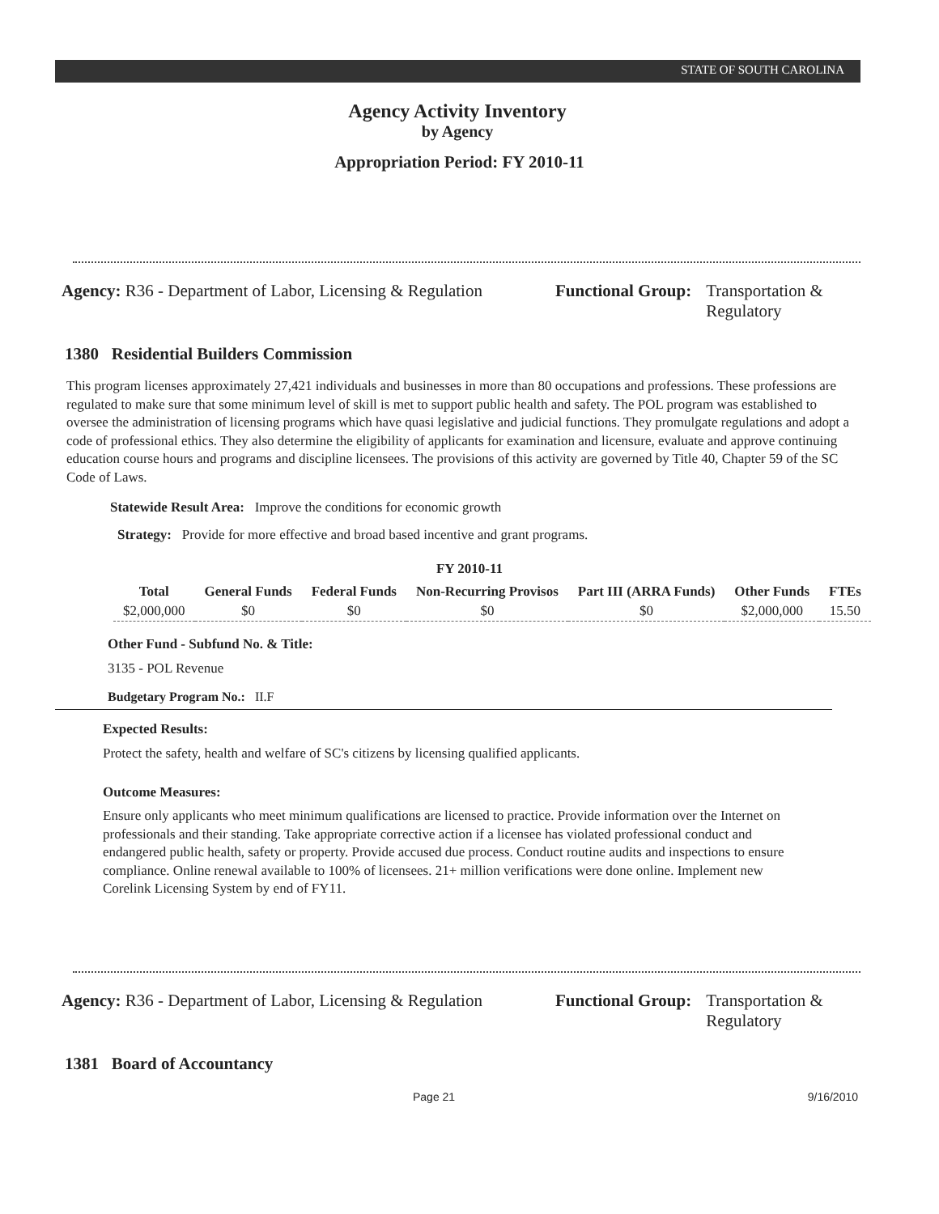STATE OF SOUTH CAROLINA
Agency Activity Inventory
by Agency
Appropriation Period: FY 2010-11
Agency: R36 - Department of Labor, Licensing & Regulation
Functional Group: Transportation & Regulatory
1380 Residential Builders Commission
This program licenses approximately 27,421 individuals and businesses in more than 80 occupations and professions. These professions are regulated to make sure that some minimum level of skill is met to support public health and safety. The POL program was established to oversee the administration of licensing programs which have quasi legislative and judicial functions. They promulgate regulations and adopt a code of professional ethics. They also determine the eligibility of applicants for examination and licensure, evaluate and approve continuing education course hours and programs and discipline licensees. The provisions of this activity are governed by Title 40, Chapter 59 of the SC Code of Laws.
Statewide Result Area: Improve the conditions for economic growth
Strategy: Provide for more effective and broad based incentive and grant programs.
FY 2010-11
| Total | General Funds | Federal Funds | Non-Recurring Provisos | Part III (ARRA Funds) | Other Funds | FTEs |
| --- | --- | --- | --- | --- | --- | --- |
| $2,000,000 | $0 | $0 | $0 | $0 | $2,000,000 | 15.50 |
Other Fund - Subfund No. & Title:
3135 - POL Revenue
Budgetary Program No.: II.F
Expected Results:
Protect the safety, health and welfare of SC's citizens by licensing qualified applicants.
Outcome Measures:
Ensure only applicants who meet minimum qualifications are licensed to practice. Provide information over the Internet on professionals and their standing. Take appropriate corrective action if a licensee has violated professional conduct and endangered public health, safety or property. Provide accused due process. Conduct routine audits and inspections to ensure compliance. Online renewal available to 100% of licensees. 21+ million verifications were done online. Implement new Corelink Licensing System by end of FY11.
Agency: R36 - Department of Labor, Licensing & Regulation
Functional Group: Transportation & Regulatory
1381 Board of Accountancy
Page 21 9/16/2010